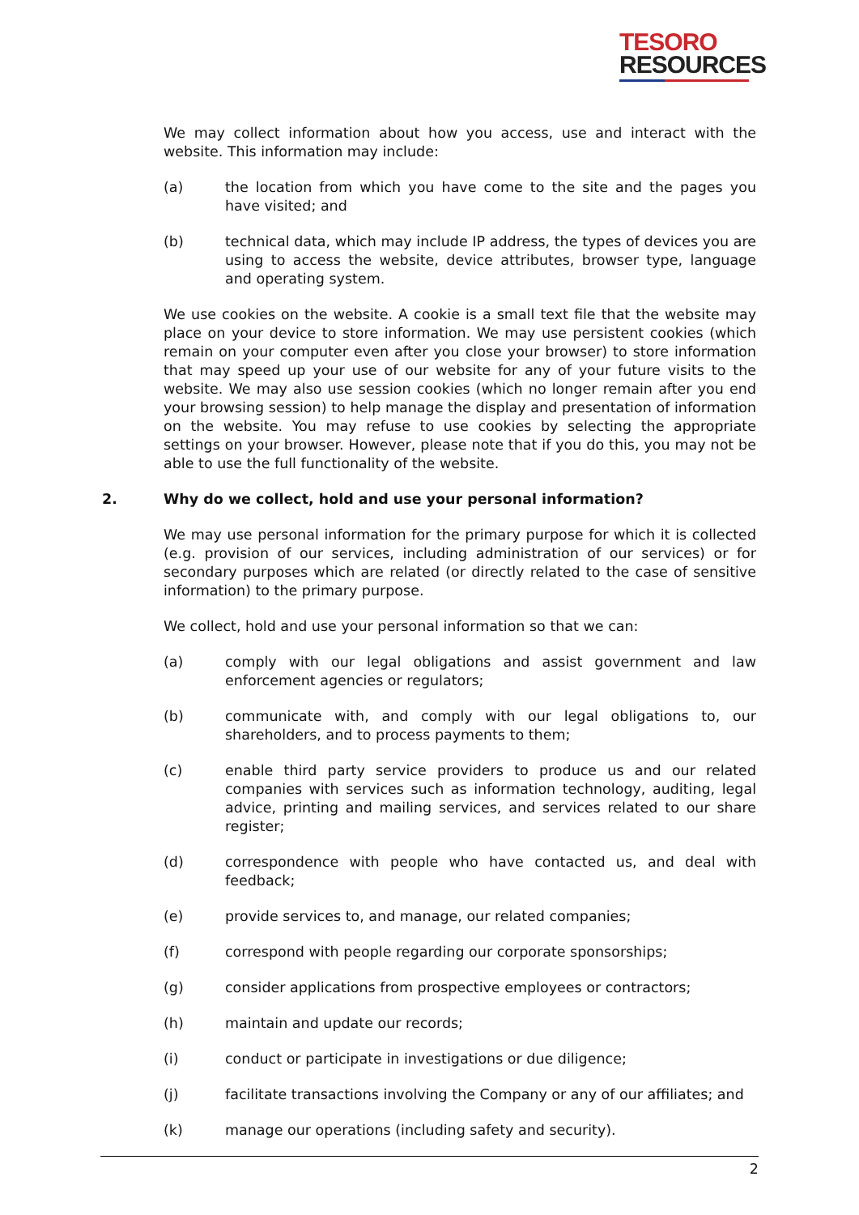TESORO
RESOURCES
We may collect information about how you access, use and interact with the website. This information may include:
(a) the location from which you have come to the site and the pages you have visited; and
(b) technical data, which may include IP address, the types of devices you are using to access the website, device attributes, browser type, language and operating system.
We use cookies on the website. A cookie is a small text file that the website may place on your device to store information. We may use persistent cookies (which remain on your computer even after you close your browser) to store information that may speed up your use of our website for any of your future visits to the website. We may also use session cookies (which no longer remain after you end your browsing session) to help manage the display and presentation of information on the website. You may refuse to use cookies by selecting the appropriate settings on your browser. However, please note that if you do this, you may not be able to use the full functionality of the website.
2. Why do we collect, hold and use your personal information?
We may use personal information for the primary purpose for which it is collected (e.g. provision of our services, including administration of our services) or for secondary purposes which are related (or directly related to the case of sensitive information) to the primary purpose.
We collect, hold and use your personal information so that we can:
(a) comply with our legal obligations and assist government and law enforcement agencies or regulators;
(b) communicate with, and comply with our legal obligations to, our shareholders, and to process payments to them;
(c) enable third party service providers to produce us and our related companies with services such as information technology, auditing, legal advice, printing and mailing services, and services related to our share register;
(d) correspondence with people who have contacted us, and deal with feedback;
(e) provide services to, and manage, our related companies;
(f) correspond with people regarding our corporate sponsorships;
(g) consider applications from prospective employees or contractors;
(h) maintain and update our records;
(i) conduct or participate in investigations or due diligence;
(j) facilitate transactions involving the Company or any of our affiliates; and
(k) manage our operations (including safety and security).
2